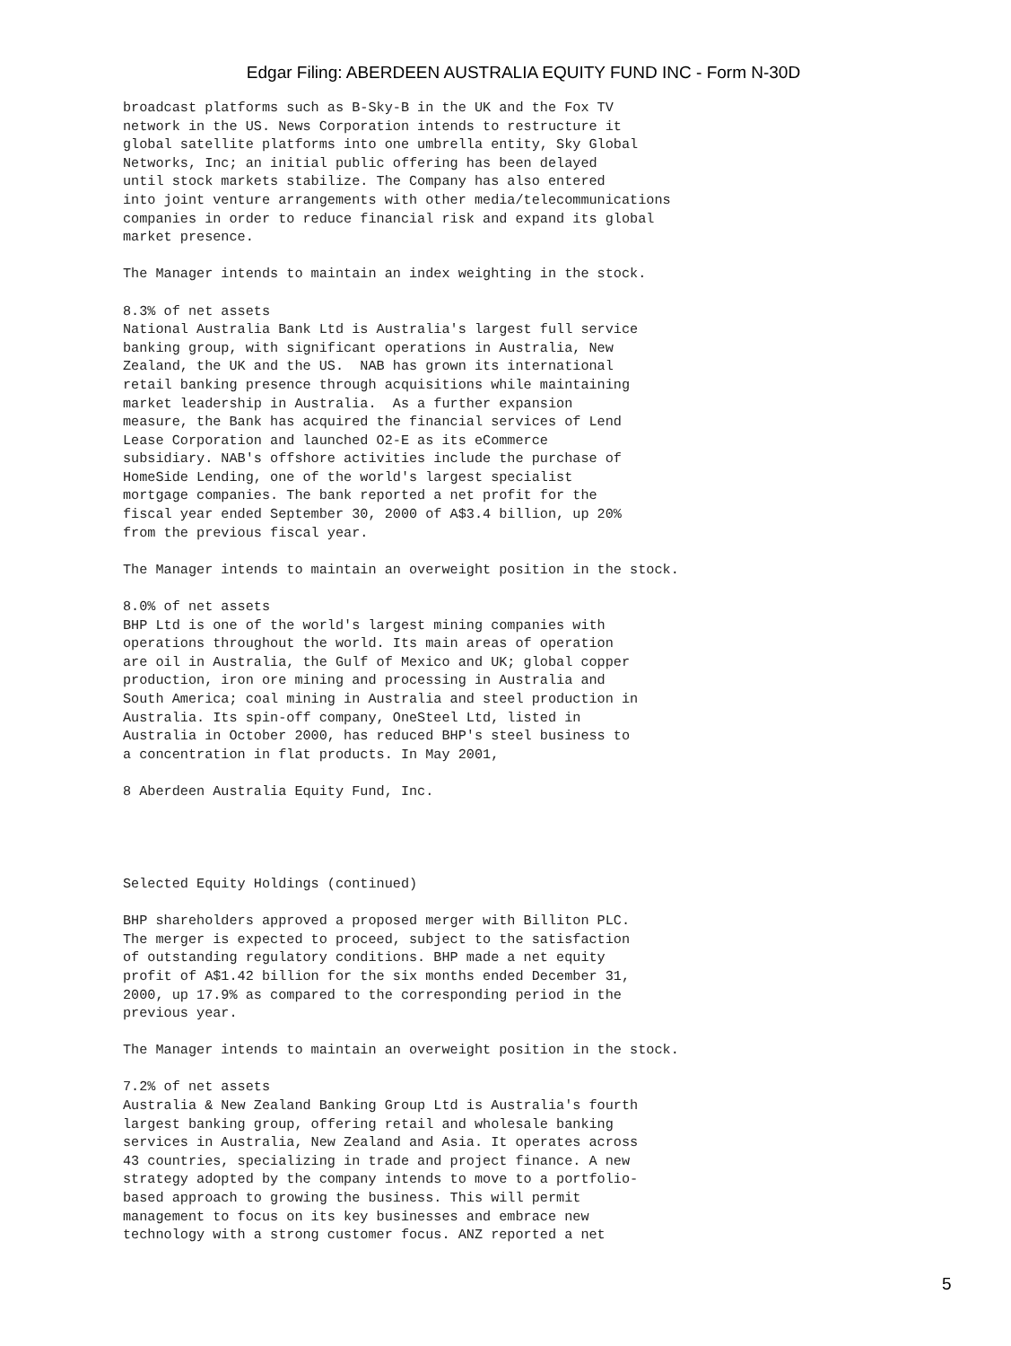Edgar Filing: ABERDEEN AUSTRALIA EQUITY FUND INC - Form N-30D
broadcast platforms such as B-Sky-B in the UK and the Fox TV
network in the US. News Corporation intends to restructure it
global satellite platforms into one umbrella entity, Sky Global
Networks, Inc; an initial public offering has been delayed
until stock markets stabilize. The Company has also entered
into joint venture arrangements with other media/telecommunications
companies in order to reduce financial risk and expand its global
market presence.

The Manager intends to maintain an index weighting in the stock.

8.3% of net assets
National Australia Bank Ltd is Australia's largest full service
banking group, with significant operations in Australia, New
Zealand, the UK and the US.  NAB has grown its international
retail banking presence through acquisitions while maintaining
market leadership in Australia.  As a further expansion
measure, the Bank has acquired the financial services of Lend
Lease Corporation and launched O2-E as its eCommerce
subsidiary. NAB's offshore activities include the purchase of
HomeSide Lending, one of the world's largest specialist
mortgage companies. The bank reported a net profit for the
fiscal year ended September 30, 2000 of A$3.4 billion, up 20%
from the previous fiscal year.

The Manager intends to maintain an overweight position in the stock.

8.0% of net assets
BHP Ltd is one of the world's largest mining companies with
operations throughout the world. Its main areas of operation
are oil in Australia, the Gulf of Mexico and UK; global copper
production, iron ore mining and processing in Australia and
South America; coal mining in Australia and steel production in
Australia. Its spin-off company, OneSteel Ltd, listed in
Australia in October 2000, has reduced BHP's steel business to
a concentration in flat products. In May 2001,

8 Aberdeen Australia Equity Fund, Inc.




Selected Equity Holdings (continued)

BHP shareholders approved a proposed merger with Billiton PLC.
The merger is expected to proceed, subject to the satisfaction
of outstanding regulatory conditions. BHP made a net equity
profit of A$1.42 billion for the six months ended December 31,
2000, up 17.9% as compared to the corresponding period in the
previous year.

The Manager intends to maintain an overweight position in the stock.

7.2% of net assets
Australia & New Zealand Banking Group Ltd is Australia's fourth
largest banking group, offering retail and wholesale banking
services in Australia, New Zealand and Asia. It operates across
43 countries, specializing in trade and project finance. A new
strategy adopted by the company intends to move to a portfolio-
based approach to growing the business. This will permit
management to focus on its key businesses and embrace new
technology with a strong customer focus. ANZ reported a net
5